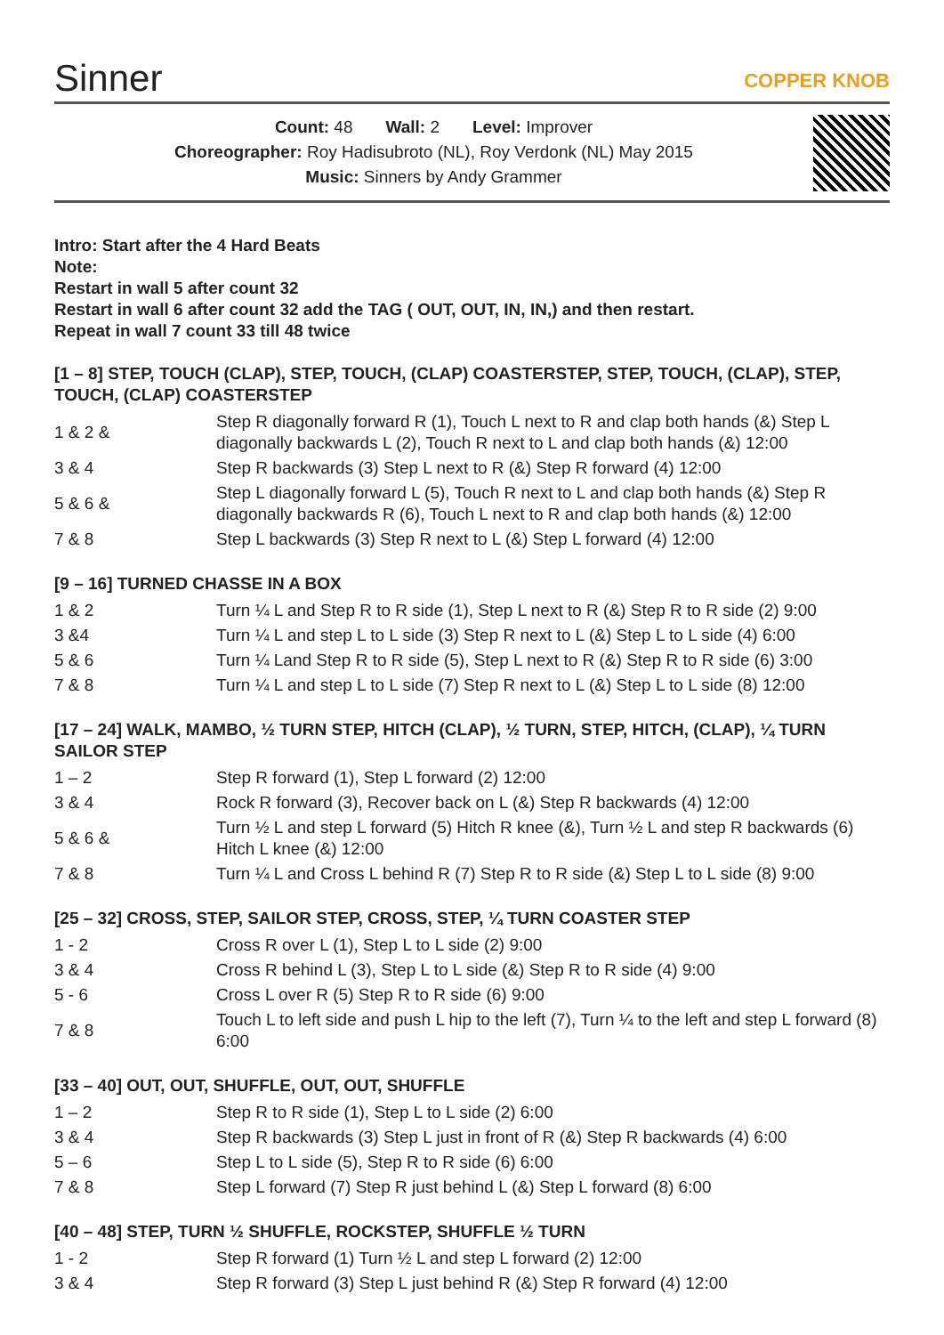Sinner
COPPER KNOB
Count: 48 Wall: 2 Level: Improver
Choreographer: Roy Hadisubroto (NL), Roy Verdonk (NL) May 2015
Music: Sinners by Andy Grammer
Intro: Start after the 4 Hard Beats
Note:
Restart in wall 5 after count 32
Restart in wall 6 after count 32 add the TAG ( OUT, OUT, IN, IN,) and then restart.
Repeat in wall 7 count 33 till 48 twice
[1 – 8] STEP, TOUCH (CLAP), STEP, TOUCH, (CLAP) COASTERSTEP, STEP, TOUCH, (CLAP), STEP, TOUCH, (CLAP) COASTERSTEP
| 1 & 2 & | Step R diagonally forward R (1), Touch L next to R and clap both hands (&) Step L diagonally backwards L (2), Touch R next to L and clap both hands (&) 12:00 |
| 3 & 4 | Step R backwards (3) Step L next to R (&) Step R forward (4) 12:00 |
| 5 & 6 & | Step L diagonally forward L (5), Touch R next to L and clap both hands (&) Step R diagonally backwards R (6), Touch L next to R and clap both hands (&) 12:00 |
| 7 & 8 | Step L backwards (3) Step R next to L (&) Step L forward (4) 12:00 |
[9 – 16] TURNED CHASSE IN A BOX
| 1 & 2 | Turn ¼ L and Step R to R side (1), Step L next to R (&) Step R to R side (2) 9:00 |
| 3 &4 | Turn ¼ L and step L to L side (3) Step R next to L (&) Step L to L side (4) 6:00 |
| 5 & 6 | Turn ¼ Land Step R to R side (5), Step L next to R (&) Step R to R side (6) 3:00 |
| 7 & 8 | Turn ¼ L and step L to L side (7) Step R next to L (&) Step L to L side (8) 12:00 |
[17 – 24] WALK, MAMBO, ½ TURN STEP, HITCH (CLAP), ½ TURN, STEP, HITCH, (CLAP), ¼ TURN SAILOR STEP
| 1 – 2 | Step R forward (1), Step L forward (2) 12:00 |
| 3 & 4 | Rock R forward (3), Recover back on L (&) Step R backwards (4) 12:00 |
| 5 & 6 & | Turn ½ L and step L forward (5) Hitch R knee (&), Turn ½ L and step R backwards (6) Hitch L knee (&) 12:00 |
| 7 & 8 | Turn ¼ L and Cross L behind R (7) Step R to R side (&) Step L to L side (8) 9:00 |
[25 – 32] CROSS, STEP, SAILOR STEP, CROSS, STEP, ¼ TURN COASTER STEP
| 1 - 2 | Cross R over L (1), Step L to L side (2) 9:00 |
| 3 & 4 | Cross R behind L (3), Step L to L side (&) Step R to R side (4) 9:00 |
| 5 - 6 | Cross L over R (5) Step R to R side (6) 9:00 |
| 7 & 8 | Touch L to left side and push L hip to the left (7), Turn ¼ to the left and step L forward (8) 6:00 |
[33 – 40] OUT, OUT, SHUFFLE, OUT, OUT, SHUFFLE
| 1 – 2 | Step R to R side (1), Step L to L side (2) 6:00 |
| 3 & 4 | Step R backwards (3) Step L just in front of R (&) Step R backwards (4) 6:00 |
| 5 – 6 | Step L to L side (5), Step R to R side (6) 6:00 |
| 7 & 8 | Step L forward (7) Step R just behind L (&) Step L forward (8) 6:00 |
[40 – 48] STEP, TURN ½ SHUFFLE, ROCKSTEP, SHUFFLE ½ TURN
| 1 - 2 | Step R forward (1) Turn ½ L and step L forward (2) 12:00 |
| 3 & 4 | Step R forward (3) Step L just behind R (&) Step R forward (4) 12:00 |